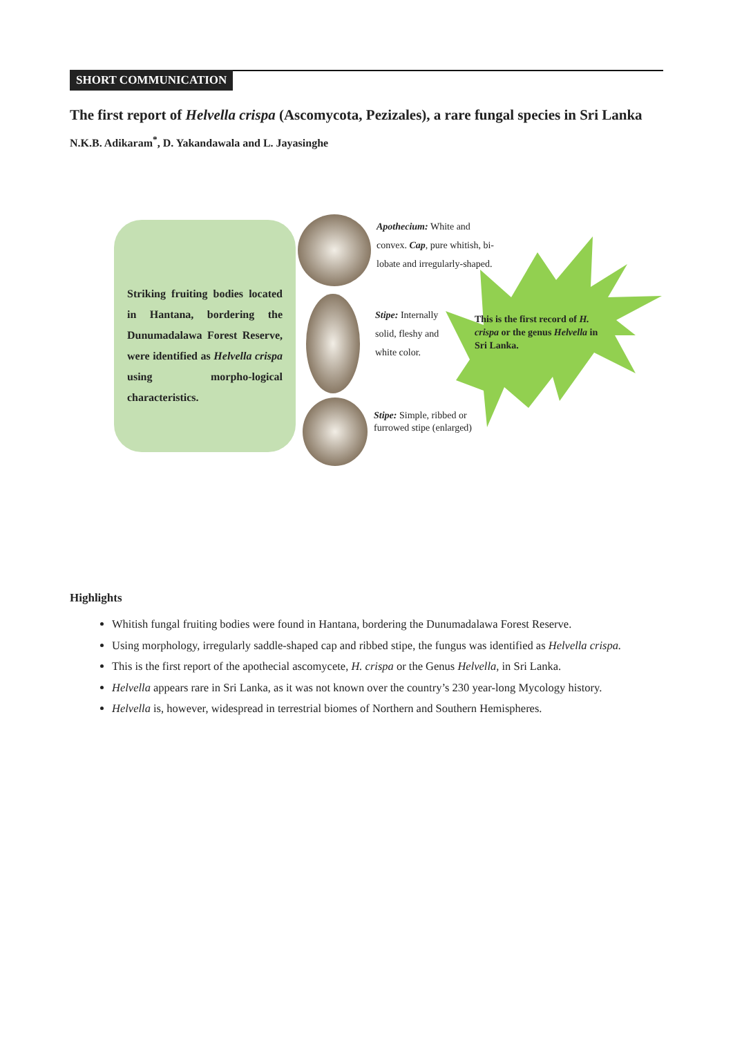SHORT COMMUNICATION
The first report of Helvella crispa (Ascomycota, Pezizales), a rare fungal species in Sri Lanka
N.K.B. Adikaram<sup>*</sup>, D. Yakandawala and L. Jayasinghe
Striking fruiting bodies located in Hantana, bordering the Dunumadalawa Forest Reserve, were identified as Helvella crispa using morpho-logical characteristics.
This is the first record of H. crispa or the genus Helvella in Sri Lanka.
Apothecium: White and convex. Cap, pure whitish, bi-lobate and irregularly-shaped.
Stipe: Internally solid, fleshy and white color.
Stipe: Simple, ribbed or furrowed stipe (enlarged)
Highlights
Whitish fungal fruiting bodies were found in Hantana, bordering the Dunumadalawa Forest Reserve.
Using morphology, irregularly saddle-shaped cap and ribbed stipe, the fungus was identified as Helvella crispa.
This is the first report of the apothecial ascomycete, H. crispa or the Genus Helvella, in Sri Lanka.
Helvella appears rare in Sri Lanka, as it was not known over the country’s 230 year-long Mycology history.
Helvella is, however, widespread in terrestrial biomes of Northern and Southern Hemispheres.